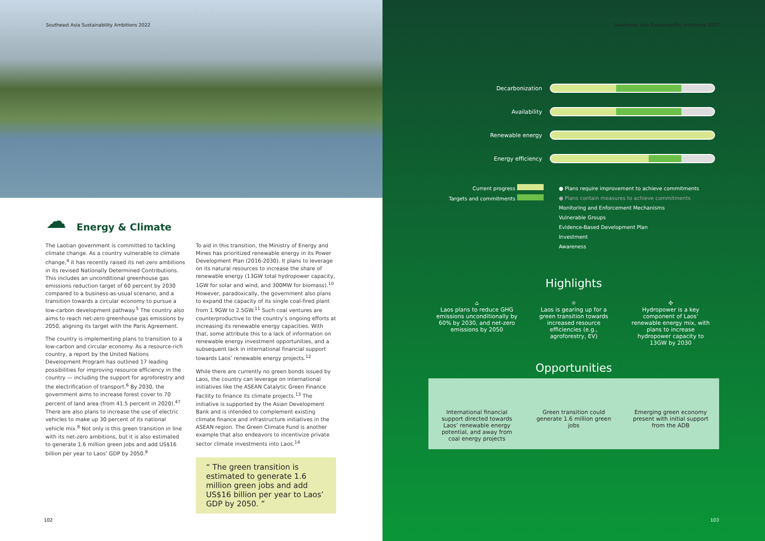Southeast Asia Sustainability Ambitions 2022
☁
Energy & Climate
The Laotian government is committed to tackling climate change. As a country vulnerable to climate change,<sup>4</sup> it has recently raised its net-zero ambitions in its revised Nationally Determined Contributions. This includes an unconditional greenhouse gas emissions reduction target of 60 percent by 2030 compared to a business-as-usual scenario, and a transition towards a circular economy to pursue a low-carbon development pathway.<sup>5</sup> The country also aims to reach net-zero greenhouse gas emissions by 2050, aligning its target with the Paris Agreement.
The country is implementing plans to transition to a low-carbon and circular economy. As a resource-rich country, a report by the United Nations Development Program has outlined 17 leading possibilities for improving resource efficiency in the country — including the support for agroforestry and the electrification of transport.<sup>6</sup> By 2030, the government aims to increase forest cover to 70 percent of land area (from 41.5 percent in 2020).<sup>47</sup> There are also plans to increase the use of electric vehicles to make up 30 percent of its national vehicle mix.<sup>8</sup> Not only is this green transition in line with its net-zero ambitions, but it is also estimated to generate 1.6 million green jobs and add US$16 billion per year to Laos’ GDP by 2050.<sup>9</sup>
To aid in this transition, the Ministry of Energy and Mines has prioritized renewable energy in its Power Development Plan (2016-2030). It plans to leverage on its natural resources to increase the share of renewable energy (13GW total hydropower capacity, 1GW for solar and wind, and 300MW for biomass).<sup>10</sup> However, paradoxically, the government also plans to expand the capacity of its single coal-fired plant from 1.9GW to 2.5GW.<sup>11</sup> Such coal ventures are counterproductive to the country’s ongoing efforts at increasing its renewable energy capacities. With that, some attribute this to a lack of information on renewable energy investment opportunities, and a subsequent lack in international financial support towards Laos’ renewable energy projects.<sup>12</sup>
While there are currently no green bonds issued by Laos, the country can leverage on international initiatives like the ASEAN Catalytic Green Finance Facility to finance its climate projects.<sup>13</sup> The initiative is supported by the Asian Development Bank and is intended to complement existing climate finance and infrastructure initiatives in the ASEAN region. The Green Climate Fund is another example that also endeavors to incentivize private sector climate investments into Laos.<sup>14</sup>
“ The green transition is estimated to generate 1.6 million green jobs and add US$16 billion per year to Laos’ GDP by 2050. ”
102
Southeast Asia Sustainability Ambitions 2022
Decarbonization
Availability
Renewable energy
Energy efficiency
Current progress
Targets and commitments
● Plans require improvement to achieve commitments
● Plans contain measures to achieve commitments
Monitoring and Enforcement Mechanisms
Vulnerable Groups
Evidence-Based Development Plan
Investment
Awareness
Highlights
⌂
Laos plans to reduce GHG emissions unconditionally by 60% by 2030, and net-zero emissions by 2050
☼
Laos is gearing up for a green transition towards increased resource efficiencies (e.g., agroforestry, EV)
✣
Hydropower is a key component of Laos’ renewable energy mix, with plans to increase hydropower capacity to 13GW by 2030
Opportunities
International financial support directed towards Laos’ renewable energy potential, and away from coal energy projects
Green transition could generate 1.6 million green jobs
Emerging green economy present with initial support from the ADB
103